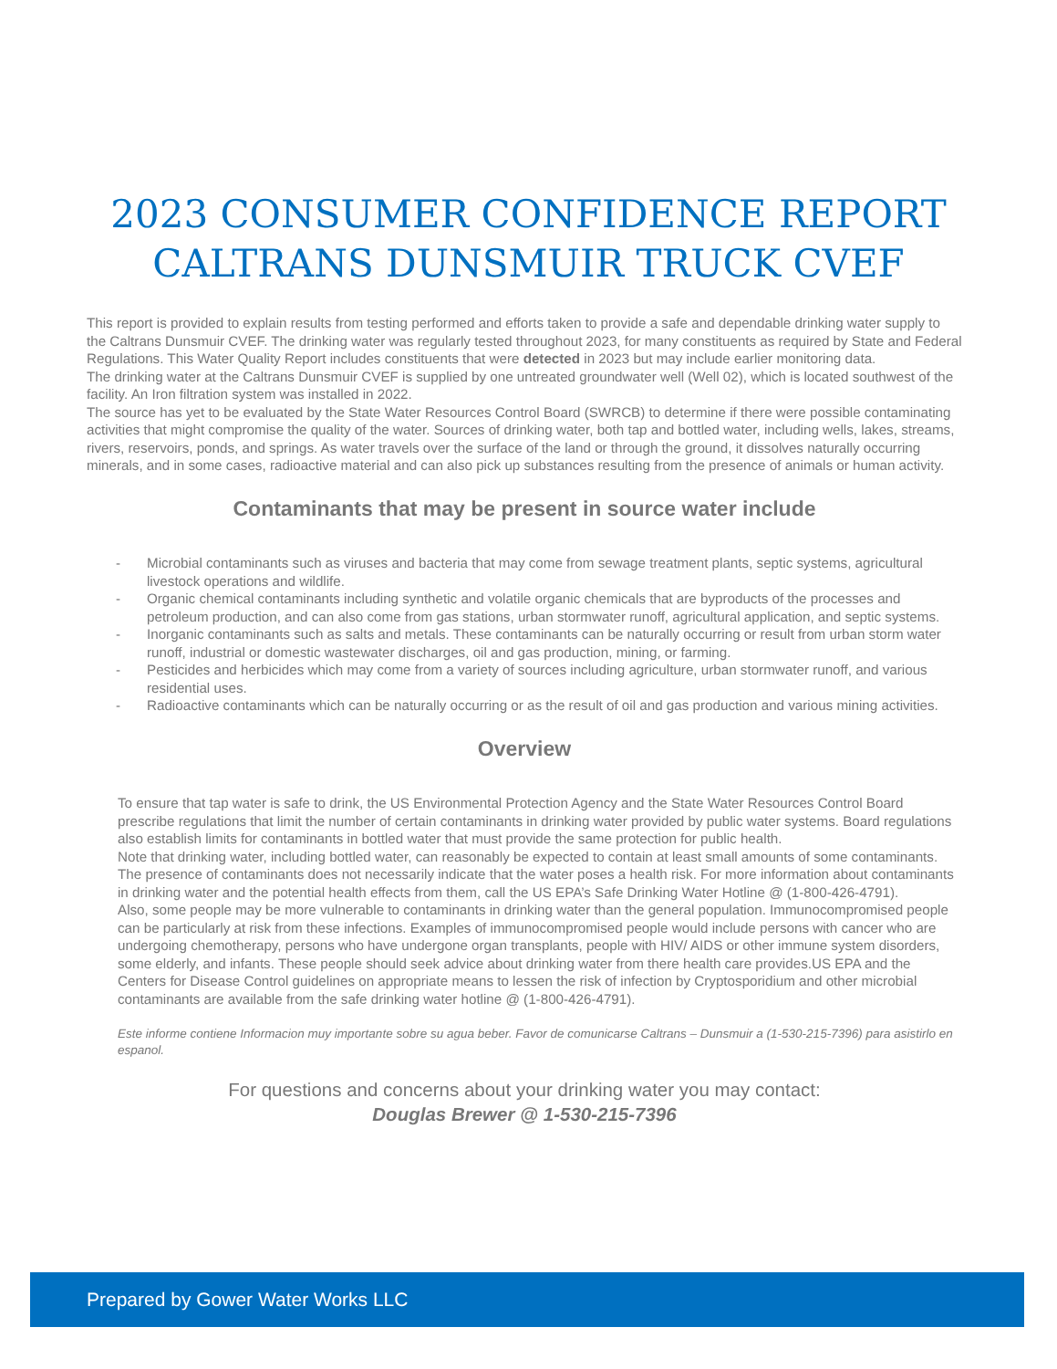2023 CONSUMER CONFIDENCE REPORT
CALTRANS DUNSMUIR TRUCK CVEF
This report is provided to explain results from testing performed and efforts taken to provide a safe and dependable drinking water supply to the Caltrans Dunsmuir CVEF. The drinking water was regularly tested throughout 2023, for many constituents as required by State and Federal Regulations. This Water Quality Report includes constituents that were detected in 2023 but may include earlier monitoring data.
The drinking water at the Caltrans Dunsmuir CVEF is supplied by one untreated groundwater well (Well 02), which is located southwest of the facility. An Iron filtration system was installed in 2022.
The source has yet to be evaluated by the State Water Resources Control Board (SWRCB) to determine if there were possible contaminating activities that might compromise the quality of the water. Sources of drinking water, both tap and bottled water, including wells, lakes, streams, rivers, reservoirs, ponds, and springs. As water travels over the surface of the land or through the ground, it dissolves naturally occurring minerals, and in some cases, radioactive material and can also pick up substances resulting from the presence of animals or human activity.
Contaminants that may be present in source water include
- Microbial contaminants such as viruses and bacteria that may come from sewage treatment plants, septic systems, agricultural livestock operations and wildlife.
- Organic chemical contaminants including synthetic and volatile organic chemicals that are byproducts of the processes and petroleum production, and can also come from gas stations, urban stormwater runoff, agricultural application, and septic systems.
- Inorganic contaminants such as salts and metals. These contaminants can be naturally occurring or result from urban storm water runoff, industrial or domestic wastewater discharges, oil and gas production, mining, or farming.
- Pesticides and herbicides which may come from a variety of sources including agriculture, urban stormwater runoff, and various residential uses.
- Radioactive contaminants which can be naturally occurring or as the result of oil and gas production and various mining activities.
Overview
To ensure that tap water is safe to drink, the US Environmental Protection Agency and the State Water Resources Control Board prescribe regulations that limit the number of certain contaminants in drinking water provided by public water systems. Board regulations also establish limits for contaminants in bottled water that must provide the same protection for public health.
Note that drinking water, including bottled water, can reasonably be expected to contain at least small amounts of some contaminants. The presence of contaminants does not necessarily indicate that the water poses a health risk. For more information about contaminants in drinking water and the potential health effects from them, call the US EPA’s Safe Drinking Water Hotline @ (1-800-426-4791).
Also, some people may be more vulnerable to contaminants in drinking water than the general population. Immunocompromised people can be particularly at risk from these infections. Examples of immunocompromised people would include persons with cancer who are undergoing chemotherapy, persons who have undergone organ transplants, people with HIV/ AIDS or other immune system disorders, some elderly, and infants. These people should seek advice about drinking water from there health care provides.US EPA and the Centers for Disease Control guidelines on appropriate means to lessen the risk of infection by Cryptosporidium and other microbial contaminants are available from the safe drinking water hotline @ (1-800-426-4791).
Este informe contiene Informacion muy importante sobre su agua beber. Favor de comunicarse Caltrans – Dunsmuir a (1-530-215-7396) para asistirlo en espanol.
For questions and concerns about your drinking water you may contact:
Douglas Brewer @ 1-530-215-7396
Prepared by Gower Water Works LLC